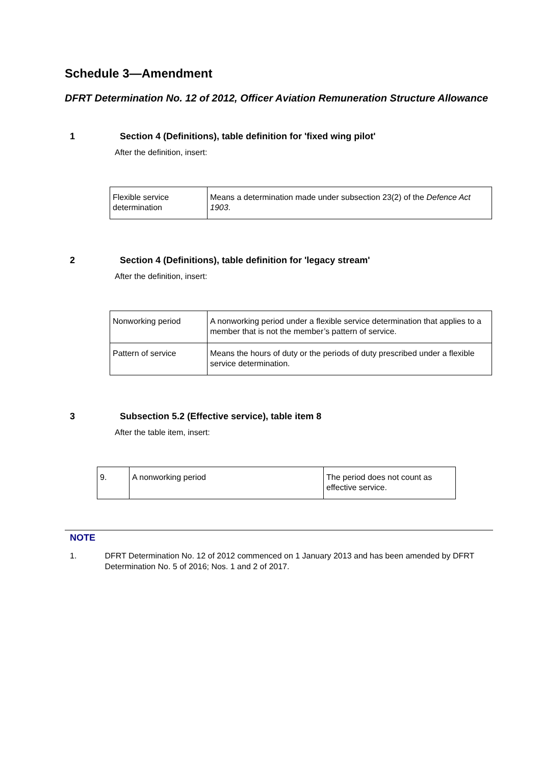Schedule 3—Amendment
DFRT Determination No. 12 of 2012, Officer Aviation Remuneration Structure Allowance
1 Section 4 (Definitions), table definition for 'fixed wing pilot'
After the definition, insert:
| Flexible service determination | Means a determination made under subsection 23(2) of the Defence Act 1903 . |
2 Section 4 (Definitions), table definition for 'legacy stream'
After the definition, insert:
| Nonworking period | A nonworking period under a flexible service determination that applies to a member that is not the member’s pattern of service. |
| Pattern of service | Means the hours of duty or the periods of duty prescribed under a flexible service determination. |
3 Subsection 5.2 (Effective service), table item 8
After the table item, insert:
| 9. | A nonworking period | The period does not count as effective service. |
NOTE
1. DFRT Determination No. 12 of 2012 commenced on 1 January 2013 and has been amended by DFRT Determination No. 5 of 2016; Nos. 1 and 2 of 2017.